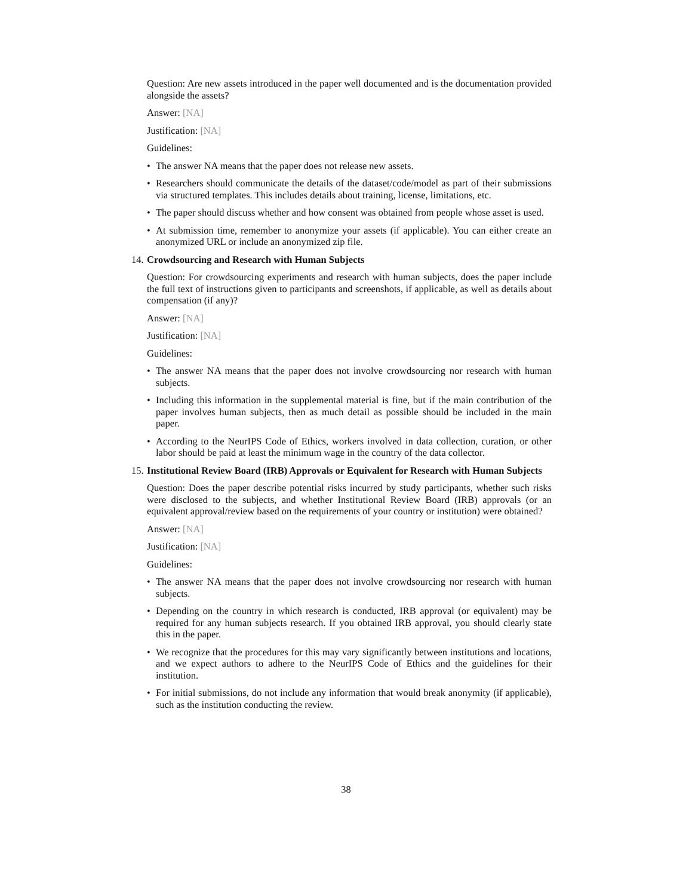Question: Are new assets introduced in the paper well documented and is the documentation provided alongside the assets?
Answer: [NA]
Justification: [NA]
Guidelines:
• The answer NA means that the paper does not release new assets.
• Researchers should communicate the details of the dataset/code/model as part of their submissions via structured templates. This includes details about training, license, limitations, etc.
• The paper should discuss whether and how consent was obtained from people whose asset is used.
• At submission time, remember to anonymize your assets (if applicable). You can either create an anonymized URL or include an anonymized zip file.
14. Crowdsourcing and Research with Human Subjects
Question: For crowdsourcing experiments and research with human subjects, does the paper include the full text of instructions given to participants and screenshots, if applicable, as well as details about compensation (if any)?
Answer: [NA]
Justification: [NA]
Guidelines:
• The answer NA means that the paper does not involve crowdsourcing nor research with human subjects.
• Including this information in the supplemental material is fine, but if the main contribution of the paper involves human subjects, then as much detail as possible should be included in the main paper.
• According to the NeurIPS Code of Ethics, workers involved in data collection, curation, or other labor should be paid at least the minimum wage in the country of the data collector.
15. Institutional Review Board (IRB) Approvals or Equivalent for Research with Human Subjects
Question: Does the paper describe potential risks incurred by study participants, whether such risks were disclosed to the subjects, and whether Institutional Review Board (IRB) approvals (or an equivalent approval/review based on the requirements of your country or institution) were obtained?
Answer: [NA]
Justification: [NA]
Guidelines:
• The answer NA means that the paper does not involve crowdsourcing nor research with human subjects.
• Depending on the country in which research is conducted, IRB approval (or equivalent) may be required for any human subjects research. If you obtained IRB approval, you should clearly state this in the paper.
• We recognize that the procedures for this may vary significantly between institutions and locations, and we expect authors to adhere to the NeurIPS Code of Ethics and the guidelines for their institution.
• For initial submissions, do not include any information that would break anonymity (if applicable), such as the institution conducting the review.
38